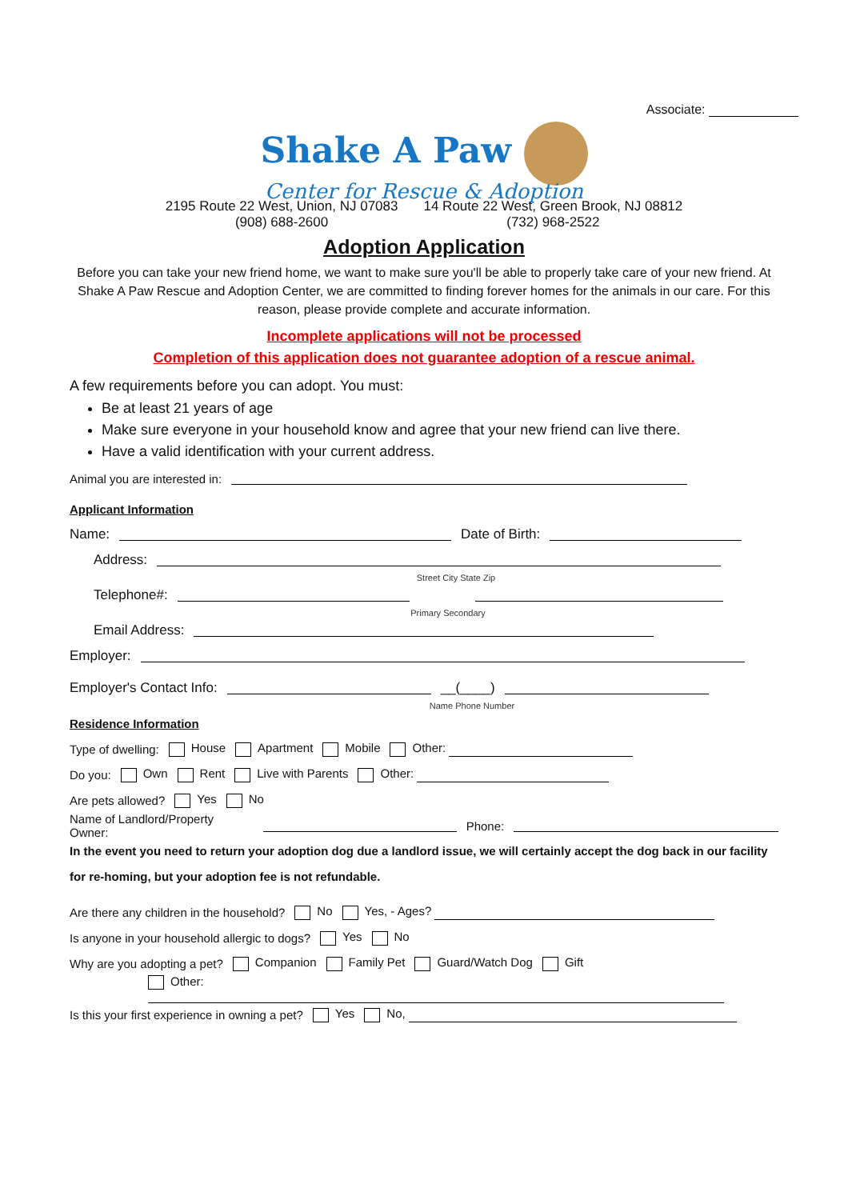Associate:
Shake A Paw
Center for Rescue & Adoption
2195 Route 22 West, Union, NJ 07083
(908) 688-2600
14 Route 22 West, Green Brook, NJ 08812
(732) 968-2522
Adoption Application
Before you can take your new friend home, we want to make sure you'll be able to properly take care of your new friend. At Shake A Paw Rescue and Adoption Center, we are committed to finding forever homes for the animals in our care. For this reason, please provide complete and accurate information.
Incomplete applications will not be processed
Completion of this application does not guarantee adoption of a rescue animal.
A few requirements before you can adopt. You must:
Be at least 21 years of age
Make sure everyone in your household know and agree that your new friend can live there.
Have a valid identification with your current address.
Animal you are interested in:
Applicant Information
Name: Date of Birth:
Address:
Street City State Zip
Telephone#:
Primary Secondary
Email Address:
Employer:
Employer's Contact Info: __(____)
Name Phone Number
Residence Information
Type of dwelling: House Apartment Mobile Other:
Do you: Own Rent Live with Parents Other:
Are pets allowed? Yes No
Name of Landlord/Property Owner: Phone:
In the event you need to return your adoption dog due a landlord issue, we will certainly accept the dog back in our facility for re-homing, but your adoption fee is not refundable.
Are there any children in the household? No Yes, - Ages?
Is anyone in your household allergic to dogs? Yes No
Why are you adopting a pet? Companion Family Pet Guard/Watch Dog Gift
Other:
Is this your first experience in owning a pet? Yes No,